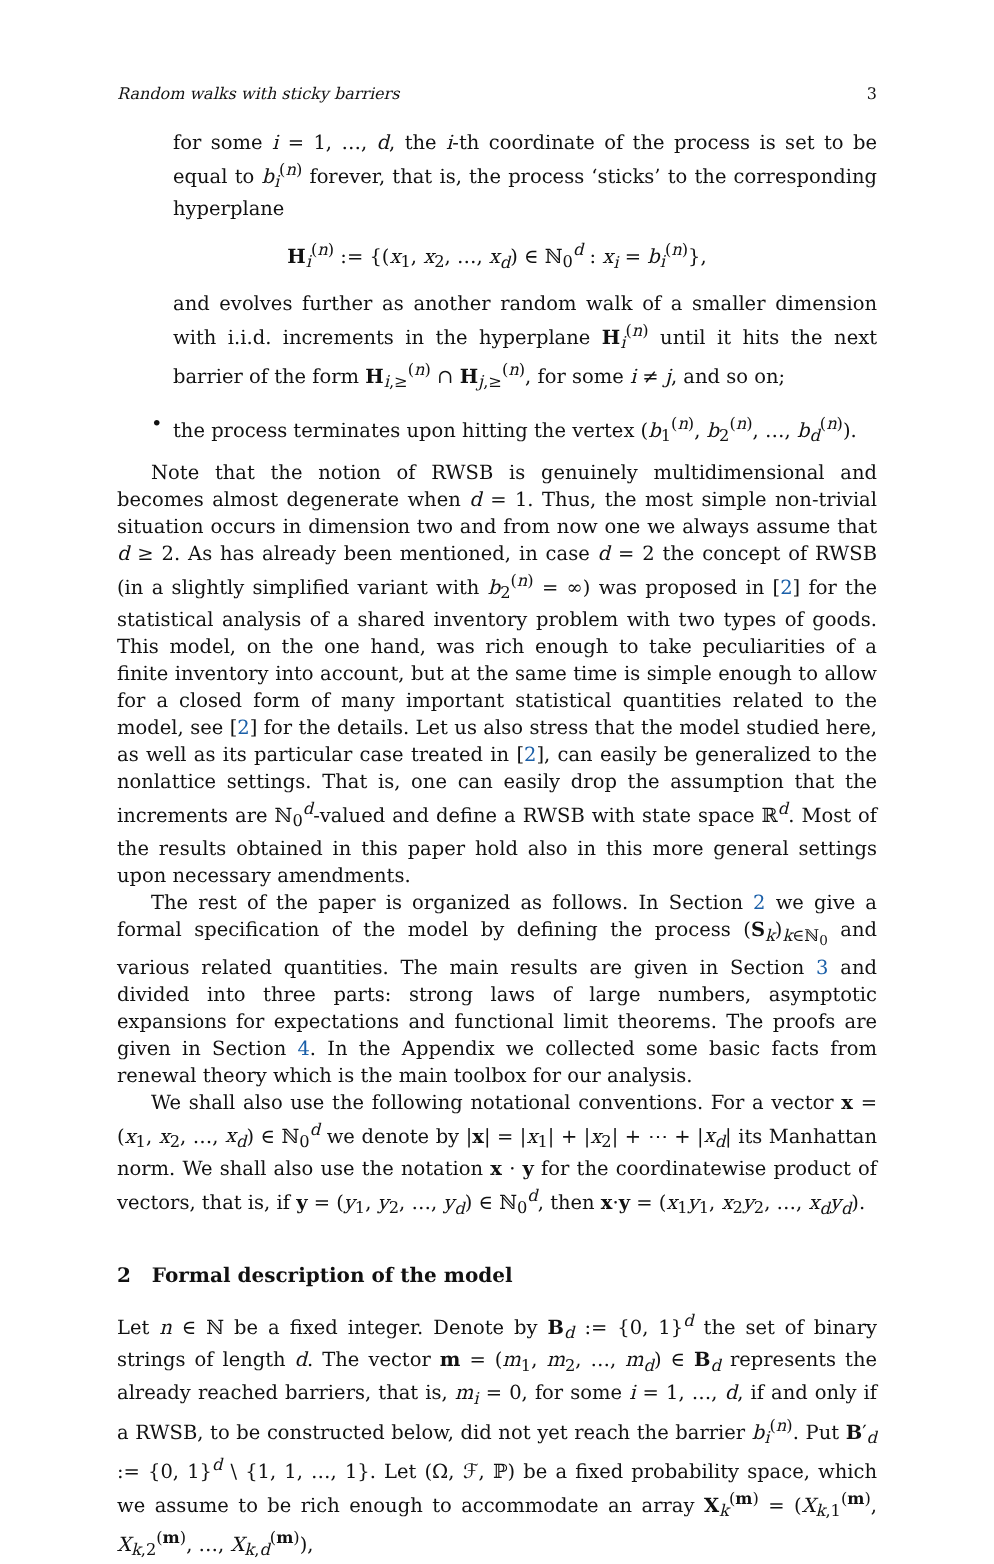Random walks with sticky barriers 3
for some i = 1, …, d, the i-th coordinate of the process is set to be equal to b<sub>i</sub><sup>(n)</sup> forever, that is, the process ‘sticks’ to the corresponding hyperplane
H<sub>i</sub><sup>(n)</sup> := {(x<sub>1</sub>, x<sub>2</sub>, …, x<sub>d</sub>) ∈ ℕ<sub>0</sub><sup>d</sup> : x<sub>i</sub> = b<sub>i</sub><sup>(n)</sup>},
and evolves further as another random walk of a smaller dimension with i.i.d. increments in the hyperplane H<sub>i</sub><sup>(n)</sup> until it hits the next barrier of the form H<sub>i,≥</sub><sup>(n)</sup> ∩ H<sub>j,≥</sub><sup>(n)</sup>, for some i ≠ j, and so on;
• the process terminates upon hitting the vertex (b<sub>1</sub><sup>(n)</sup>, b<sub>2</sub><sup>(n)</sup>, …, b<sub>d</sub><sup>(n)</sup>).
Note that the notion of RWSB is genuinely multidimensional and becomes almost degenerate when d = 1. Thus, the most simple non-trivial situation occurs in dimension two and from now one we always assume that d ≥ 2. As has already been mentioned, in case d = 2 the concept of RWSB (in a slightly simplified variant with b<sub>2</sub><sup>(n)</sup> = ∞) was proposed in [2] for the statistical analysis of a shared inventory problem with two types of goods. This model, on the one hand, was rich enough to take peculiarities of a finite inventory into account, but at the same time is simple enough to allow for a closed form of many important statistical quantities related to the model, see [2] for the details. Let us also stress that the model studied here, as well as its particular case treated in [2], can easily be generalized to the nonlattice settings. That is, one can easily drop the assumption that the increments are ℕ<sub>0</sub><sup>d</sup>-valued and define a RWSB with state space ℝ<sup>d</sup>. Most of the results obtained in this paper hold also in this more general settings upon necessary amendments.
The rest of the paper is organized as follows. In Section 2 we give a formal specification of the model by defining the process (S<sub>k</sub>)<sub>k∈ℕ<sub>0</sub></sub> and various related quantities. The main results are given in Section 3 and divided into three parts: strong laws of large numbers, asymptotic expansions for expectations and functional limit theorems. The proofs are given in Section 4. In the Appendix we collected some basic facts from renewal theory which is the main toolbox for our analysis.
We shall also use the following notational conventions. For a vector x = (x<sub>1</sub>, x<sub>2</sub>, …, x<sub>d</sub>) ∈ ℕ<sub>0</sub><sup>d</sup> we denote by |x| = |x<sub>1</sub>| + |x<sub>2</sub>| + ⋯ + |x<sub>d</sub>| its Manhattan norm. We shall also use the notation x · y for the coordinatewise product of vectors, that is, if y = (y<sub>1</sub>, y<sub>2</sub>, …, y<sub>d</sub>) ∈ ℕ<sub>0</sub><sup>d</sup>, then x·y = (x<sub>1</sub>y<sub>1</sub>, x<sub>2</sub>y<sub>2</sub>, …, x<sub>d</sub>y<sub>d</sub>).
2 Formal description of the model
Let n ∈ ℕ be a fixed integer. Denote by B<sub>d</sub> := {0, 1}<sup>d</sup> the set of binary strings of length d. The vector m = (m<sub>1</sub>, m<sub>2</sub>, …, m<sub>d</sub>) ∈ B<sub>d</sub> represents the already reached barriers, that is, m<sub>i</sub> = 0, for some i = 1, …, d, if and only if a RWSB, to be constructed below, did not yet reach the barrier b<sub>i</sub><sup>(n)</sup>. Put B′<sub>d</sub> := {0, 1}<sup>d</sup> \ {1, 1, …, 1}. Let (Ω, ℱ, ℙ) be a fixed probability space, which we assume to be rich enough to accommodate an array X<sub>k</sub><sup>(m)</sup> = (X<sub>k,1</sub><sup>(m)</sup>, X<sub>k,2</sub><sup>(m)</sup>, …, X<sub>k,d</sub><sup>(m)</sup>),